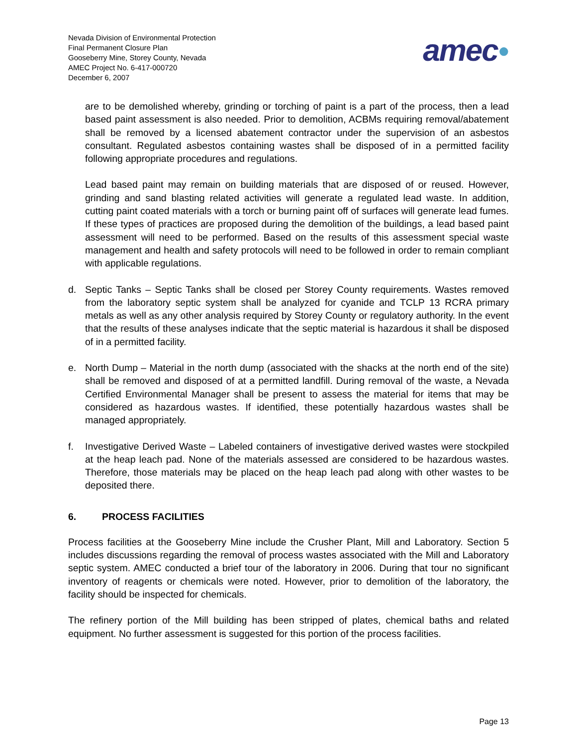Nevada Division of Environmental Protection
Final Permanent Closure Plan
Gooseberry Mine, Storey County, Nevada
AMEC Project No. 6-417-000720
December 6, 2007
amec●
are to be demolished whereby, grinding or torching of paint is a part of the process, then a lead based paint assessment is also needed. Prior to demolition, ACBMs requiring removal/abatement shall be removed by a licensed abatement contractor under the supervision of an asbestos consultant. Regulated asbestos containing wastes shall be disposed of in a permitted facility following appropriate procedures and regulations.
Lead based paint may remain on building materials that are disposed of or reused. However, grinding and sand blasting related activities will generate a regulated lead waste. In addition, cutting paint coated materials with a torch or burning paint off of surfaces will generate lead fumes. If these types of practices are proposed during the demolition of the buildings, a lead based paint assessment will need to be performed. Based on the results of this assessment special waste management and health and safety protocols will need to be followed in order to remain compliant with applicable regulations.
d. Septic Tanks – Septic Tanks shall be closed per Storey County requirements. Wastes removed from the laboratory septic system shall be analyzed for cyanide and TCLP 13 RCRA primary metals as well as any other analysis required by Storey County or regulatory authority. In the event that the results of these analyses indicate that the septic material is hazardous it shall be disposed of in a permitted facility.
e. North Dump – Material in the north dump (associated with the shacks at the north end of the site) shall be removed and disposed of at a permitted landfill. During removal of the waste, a Nevada Certified Environmental Manager shall be present to assess the material for items that may be considered as hazardous wastes. If identified, these potentially hazardous wastes shall be managed appropriately.
f. Investigative Derived Waste – Labeled containers of investigative derived wastes were stockpiled at the heap leach pad. None of the materials assessed are considered to be hazardous wastes. Therefore, those materials may be placed on the heap leach pad along with other wastes to be deposited there.
6. PROCESS FACILITIES
Process facilities at the Gooseberry Mine include the Crusher Plant, Mill and Laboratory. Section 5 includes discussions regarding the removal of process wastes associated with the Mill and Laboratory septic system. AMEC conducted a brief tour of the laboratory in 2006. During that tour no significant inventory of reagents or chemicals were noted. However, prior to demolition of the laboratory, the facility should be inspected for chemicals.
The refinery portion of the Mill building has been stripped of plates, chemical baths and related equipment. No further assessment is suggested for this portion of the process facilities.
Page 13